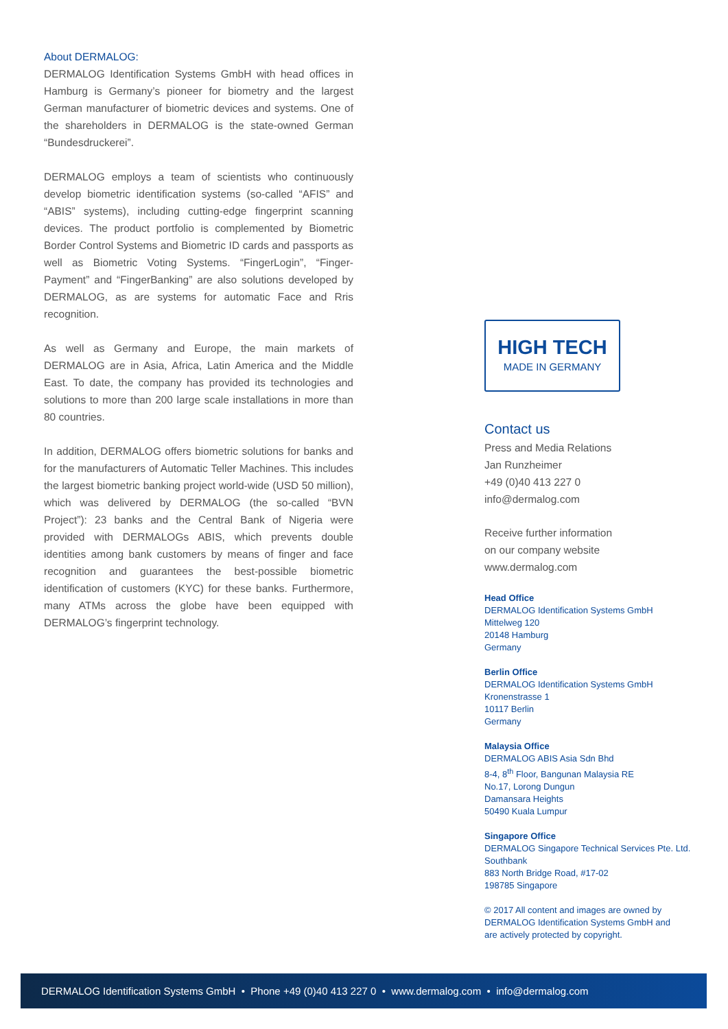About DERMALOG:
DERMALOG Identification Systems GmbH with head offices in Hamburg is Germany’s pioneer for biometry and the largest German manufacturer of biometric devices and systems. One of the shareholders in DERMALOG is the state-owned German “Bundesdruckerei”.
DERMALOG employs a team of scientists who continuously develop biometric identification systems (so-called “AFIS” and “ABIS” systems), including cutting-edge fingerprint scanning devices. The product portfolio is complemented by Biometric Border Control Systems and Biometric ID cards and passports as well as Biometric Voting Systems. “FingerLogin”, “Finger- Payment” and “FingerBanking” are also solutions developed by DERMALOG, as are systems for automatic Face and Rris recognition.
As well as Germany and Europe, the main markets of DERMALOG are in Asia, Africa, Latin America and the Middle East. To date, the company has provided its technologies and solutions to more than 200 large scale installations in more than 80 countries.
In addition, DERMALOG offers biometric solutions for banks and for the manufacturers of Automatic Teller Machines. This includes the largest biometric banking project world-wide (USD 50 million), which was delivered by DERMALOG (the so-called “BVN Project”): 23 banks and the Central Bank of Nigeria were provided with DERMALOGs ABIS, which prevents double identities among bank customers by means of finger and face recognition and guarantees the best-possible biometric identification of customers (KYC) for these banks. Furthermore, many ATMs across the globe have been equipped with DERMALOG’s fingerprint technology.
HIGH TECH
MADE IN GERMANY
Contact us
Press and Media Relations
Jan Runzheimer
+49 (0)40 413 227 0
info@dermalog.com
Receive further information
on our company website
www.dermalog.com
Head Office
DERMALOG Identification Systems GmbH
Mittelweg 120
20148 Hamburg
Germany
Berlin Office
DERMALOG Identification Systems GmbH
Kronenstrasse 1
10117 Berlin
Germany
Malaysia Office
DERMALOG ABIS Asia Sdn Bhd
8-4, 8<sup>th</sup> Floor, Bangunan Malaysia RE
No.17, Lorong Dungun
Damansara Heights
50490 Kuala Lumpur
Singapore Office
DERMALOG Singapore Technical Services Pte. Ltd.
Southbank
883 North Bridge Road, #17-02
198785 Singapore
© 2017 All content and images are owned by
DERMALOG Identification Systems GmbH and
are actively protected by copyright.
DERMALOG Identification Systems GmbH • Phone +49 (0)40 413 227 0 • www.dermalog.com • info@dermalog.com